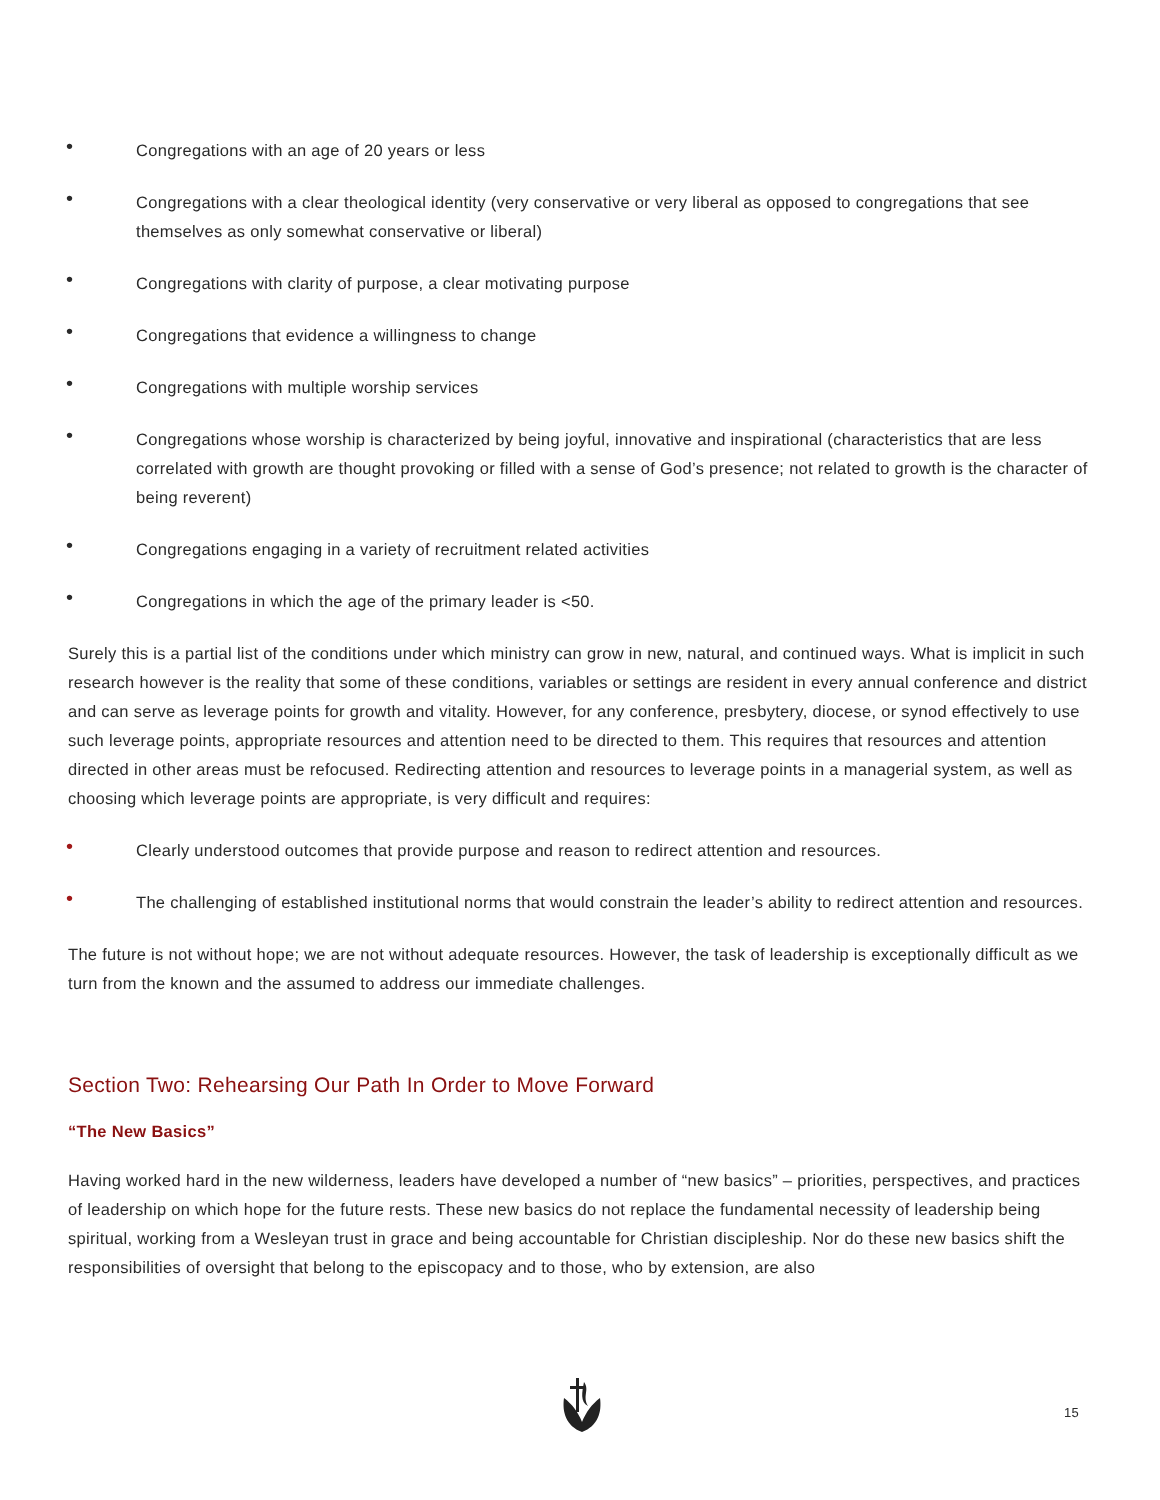• Congregations with an age of 20 years or less
• Congregations with a clear theological identity (very conservative or very liberal as opposed to congregations that see themselves as only somewhat conservative or liberal)
• Congregations with clarity of purpose, a clear motivating purpose
• Congregations that evidence a willingness to change
• Congregations with multiple worship services
• Congregations whose worship is characterized by being joyful, innovative and inspirational (characteristics that are less correlated with growth are thought provoking or filled with a sense of God’s presence; not related to growth is the character of being reverent)
• Congregations engaging in a variety of recruitment related activities
• Congregations in which the age of the primary leader is <50.
Surely this is a partial list of the conditions under which ministry can grow in new, natural, and continued ways. What is implicit in such research however is the reality that some of these conditions, variables or settings are resident in every annual conference and district and can serve as leverage points for growth and vitality. However, for any conference, presbytery, diocese, or synod effectively to use such leverage points, appropriate resources and attention need to be directed to them. This requires that resources and attention directed in other areas must be refocused. Redirecting attention and resources to leverage points in a managerial system, as well as choosing which leverage points are appropriate, is very difficult and requires:
• Clearly understood outcomes that provide purpose and reason to redirect attention and resources.
• The challenging of established institutional norms that would constrain the leader’s ability to redirect attention and resources.
The future is not without hope; we are not without adequate resources. However, the task of leadership is exceptionally difficult as we turn from the known and the assumed to address our immediate challenges.
Section Two: Rehearsing Our Path In Order to Move Forward
“The New Basics”
Having worked hard in the new wilderness, leaders have developed a number of “new basics” – priorities, perspectives, and practices of leadership on which hope for the future rests. These new basics do not replace the fundamental necessity of leadership being spiritual, working from a Wesleyan trust in grace and being accountable for Christian discipleship. Nor do these new basics shift the responsibilities of oversight that belong to the episcopacy and to those, who by extension, are also
15